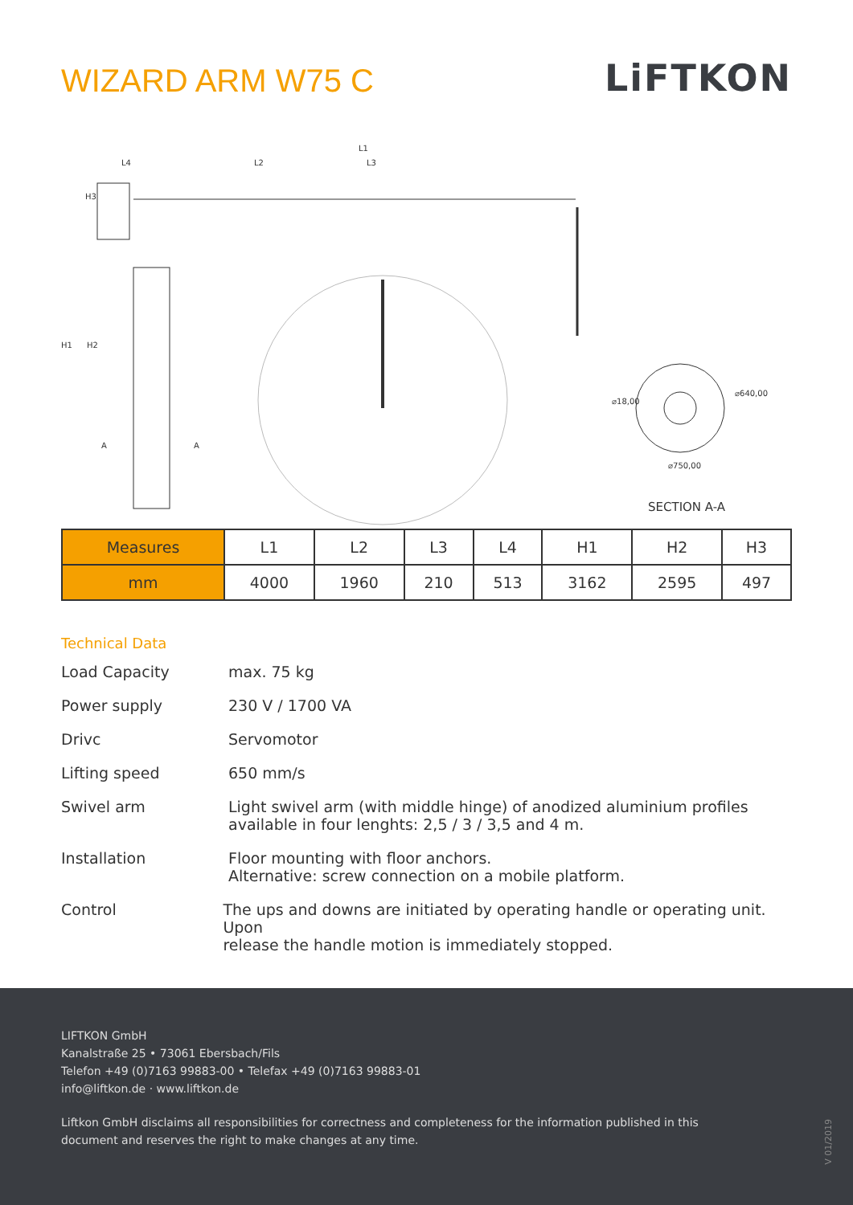WIZARD ARM W75 C
LiFTKON
L1
L4
L2
L3
H3
H1
H2
A
A
⌀18,00
⌀640,00
⌀750,00
SECTION A-A
| Measures | L1 | L2 | L3 | L4 | H1 | H2 | H3 |
| --- | --- | --- | --- | --- | --- | --- | --- |
| mm | 4000 | 1960 | 210 | 513 | 3162 | 2595 | 497 |
Technical Data
Load Capacity max. 75 kg
Power supply 230 V / 1700 VA
Drivc Servomotor
Lifting speed 650 mm/s
Swivel arm Light swivel arm (with middle hinge) of anodized aluminium profiles
available in four lenghts: 2,5 / 3 / 3,5 and 4 m.
Installation Floor mounting with floor anchors.
Alternative: screw connection on a mobile platform.
Control The ups and downs are initiated by operating handle or operating unit. Upon
release the handle motion is immediately stopped.
LIFTKON GmbH
Kanalstraße 25 • 73061 Ebersbach/Fils
Telefon +49 (0)7163 99883-00 • Telefax +49 (0)7163 99883-01
info@liftkon.de · www.liftkon.de
Liftkon GmbH disclaims all responsibilities for correctness and completeness for the information published in this
document and reserves the right to make changes at any time.
V 01/2019